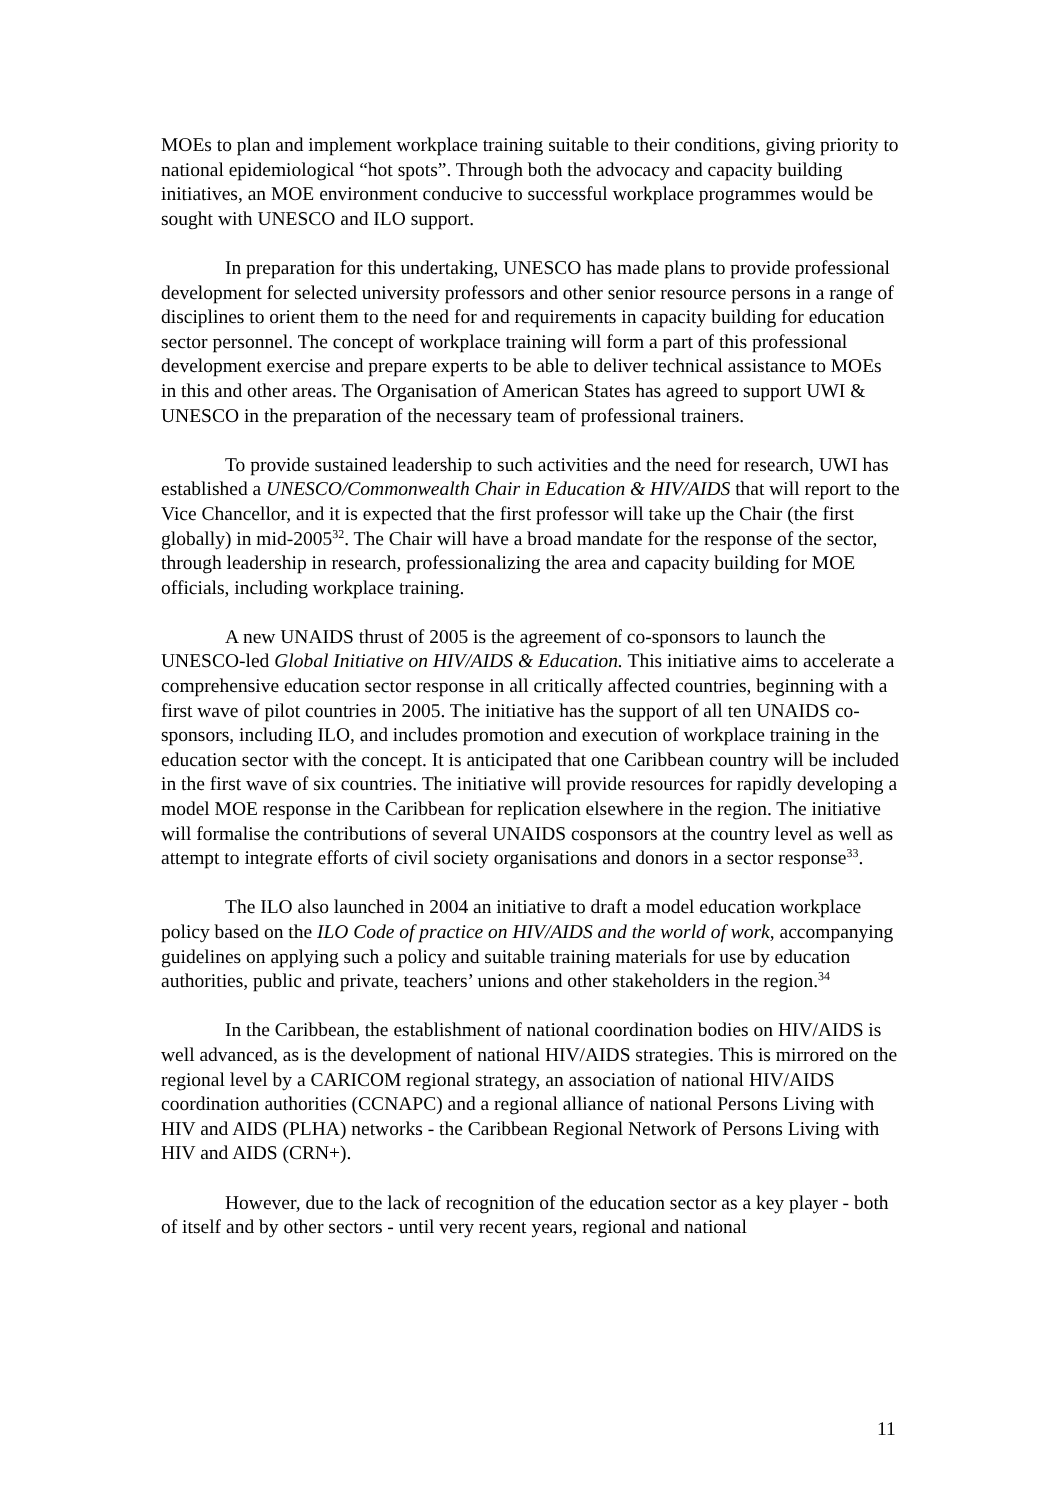MOEs to plan and implement workplace training suitable to their conditions, giving priority to national epidemiological “hot spots”. Through both the advocacy and capacity building initiatives, an MOE environment conducive to successful workplace programmes would be sought with UNESCO and ILO support.
In preparation for this undertaking, UNESCO has made plans to provide professional development for selected university professors and other senior resource persons in a range of disciplines to orient them to the need for and requirements in capacity building for education sector personnel. The concept of workplace training will form a part of this professional development exercise and prepare experts to be able to deliver technical assistance to MOEs in this and other areas. The Organisation of American States has agreed to support UWI & UNESCO in the preparation of the necessary team of professional trainers.
To provide sustained leadership to such activities and the need for research, UWI has established a UNESCO/Commonwealth Chair in Education & HIV/AIDS that will report to the Vice Chancellor, and it is expected that the first professor will take up the Chair (the first globally) in mid-2005<sup>32</sup>. The Chair will have a broad mandate for the response of the sector, through leadership in research, professionalizing the area and capacity building for MOE officials, including workplace training.
A new UNAIDS thrust of 2005 is the agreement of co-sponsors to launch the UNESCO-led Global Initiative on HIV/AIDS & Education. This initiative aims to accelerate a comprehensive education sector response in all critically affected countries, beginning with a first wave of pilot countries in 2005. The initiative has the support of all ten UNAIDS co-sponsors, including ILO, and includes promotion and execution of workplace training in the education sector with the concept. It is anticipated that one Caribbean country will be included in the first wave of six countries. The initiative will provide resources for rapidly developing a model MOE response in the Caribbean for replication elsewhere in the region. The initiative will formalise the contributions of several UNAIDS cosponsors at the country level as well as attempt to integrate efforts of civil society organisations and donors in a sector response<sup>33</sup>.
The ILO also launched in 2004 an initiative to draft a model education workplace policy based on the ILO Code of practice on HIV/AIDS and the world of work, accompanying guidelines on applying such a policy and suitable training materials for use by education authorities, public and private, teachers’ unions and other stakeholders in the region.<sup>34</sup>
In the Caribbean, the establishment of national coordination bodies on HIV/AIDS is well advanced, as is the development of national HIV/AIDS strategies. This is mirrored on the regional level by a CARICOM regional strategy, an association of national HIV/AIDS coordination authorities (CCNAPC) and a regional alliance of national Persons Living with HIV and AIDS (PLHA) networks - the Caribbean Regional Network of Persons Living with HIV and AIDS (CRN+).
However, due to the lack of recognition of the education sector as a key player - both of itself and by other sectors - until very recent years, regional and national
11